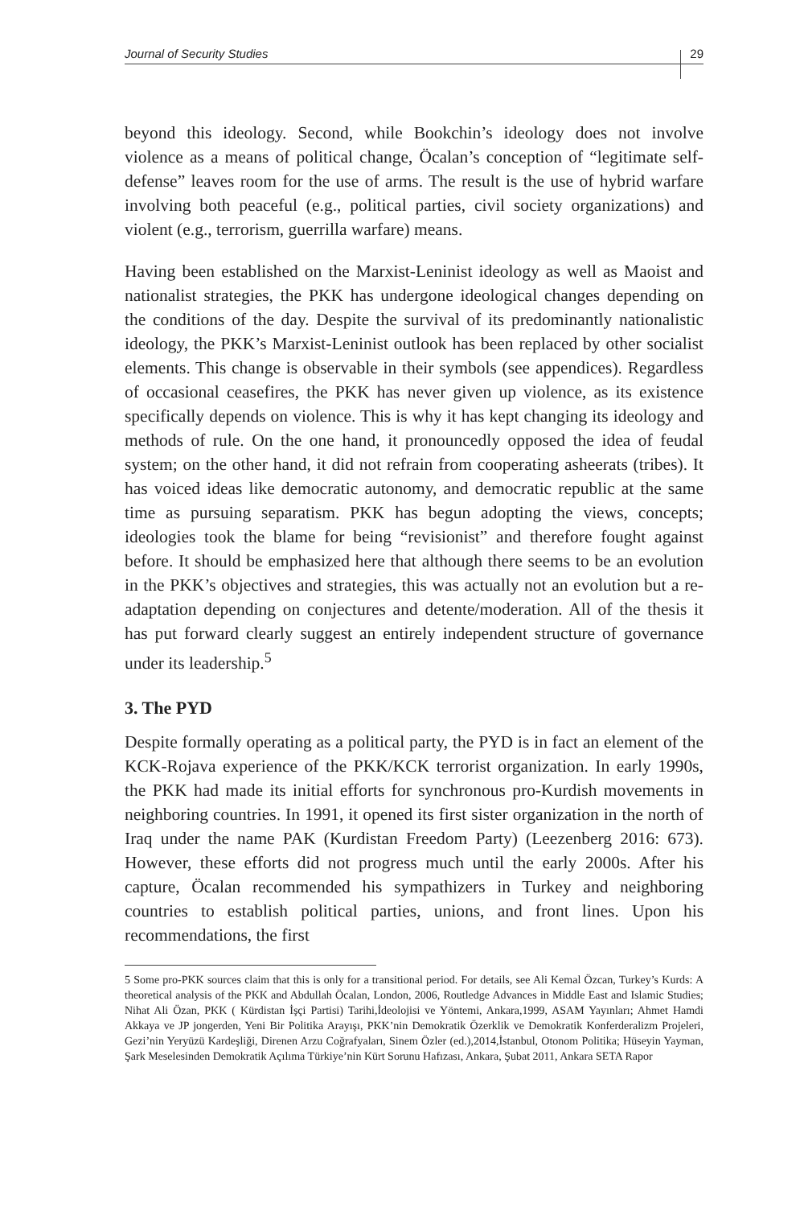Journal of Security Studies 29
beyond this ideology. Second, while Bookchin’s ideology does not involve violence as a means of political change, Öcalan’s conception of “legitimate self-defense” leaves room for the use of arms. The result is the use of hybrid warfare involving both peaceful (e.g., political parties, civil society organizations) and violent (e.g., terrorism, guerrilla warfare) means.
Having been established on the Marxist-Leninist ideology as well as Maoist and nationalist strategies, the PKK has undergone ideological changes depending on the conditions of the day. Despite the survival of its predominantly nationalistic ideology, the PKK’s Marxist-Leninist outlook has been replaced by other socialist elements. This change is observable in their symbols (see appendices). Regardless of occasional ceasefires, the PKK has never given up violence, as its existence specifically depends on violence. This is why it has kept changing its ideology and methods of rule. On the one hand, it pronouncedly opposed the idea of feudal system; on the other hand, it did not refrain from cooperating asheerats (tribes). It has voiced ideas like democratic autonomy, and democratic republic at the same time as pursuing separatism. PKK has begun adopting the views, concepts; ideologies took the blame for being “revisionist” and therefore fought against before. It should be emphasized here that although there seems to be an evolution in the PKK’s objectives and strategies, this was actually not an evolution but a re-adaptation depending on conjectures and detente/moderation. All of the thesis it has put forward clearly suggest an entirely independent structure of governance under its leadership.<sup>5</sup>
3. The PYD
Despite formally operating as a political party, the PYD is in fact an element of the KCK-Rojava experience of the PKK/KCK terrorist organization. In early 1990s, the PKK had made its initial efforts for synchronous pro-Kurdish movements in neighboring countries. In 1991, it opened its first sister organization in the north of Iraq under the name PAK (Kurdistan Freedom Party) (Leezenberg 2016: 673). However, these efforts did not progress much until the early 2000s. After his capture, Öcalan recommended his sympathizers in Turkey and neighboring countries to establish political parties, unions, and front lines. Upon his recommendations, the first
5 Some pro-PKK sources claim that this is only for a transitional period. For details, see Ali Kemal Özcan, Turkey’s Kurds: A theoretical analysis of the PKK and Abdullah Öcalan, London, 2006, Routledge Advances in Middle East and Islamic Studies; Nihat Ali Özan, PKK ( Kürdistan İşçi Partisi) Tarihi,İdeolojisi ve Yöntemi, Ankara,1999, ASAM Yayınları; Ahmet Hamdi Akkaya ve JP jongerden, Yeni Bir Politika Arayışı, PKK’nin Demokratik Özerklik ve Demokratik Konferderalizm Projeleri, Gezi’nin Yeryüzü Kardeşliği, Direnen Arzu Coğrafyaları, Sinem Özler (ed.),2014,İstanbul, Otonom Politika; Hüseyin Yayman, Şark Meselesinden Demokratik Açılıma Türkiye’nin Kürt Sorunu Hafızası, Ankara, Şubat 2011, Ankara SETA Rapor